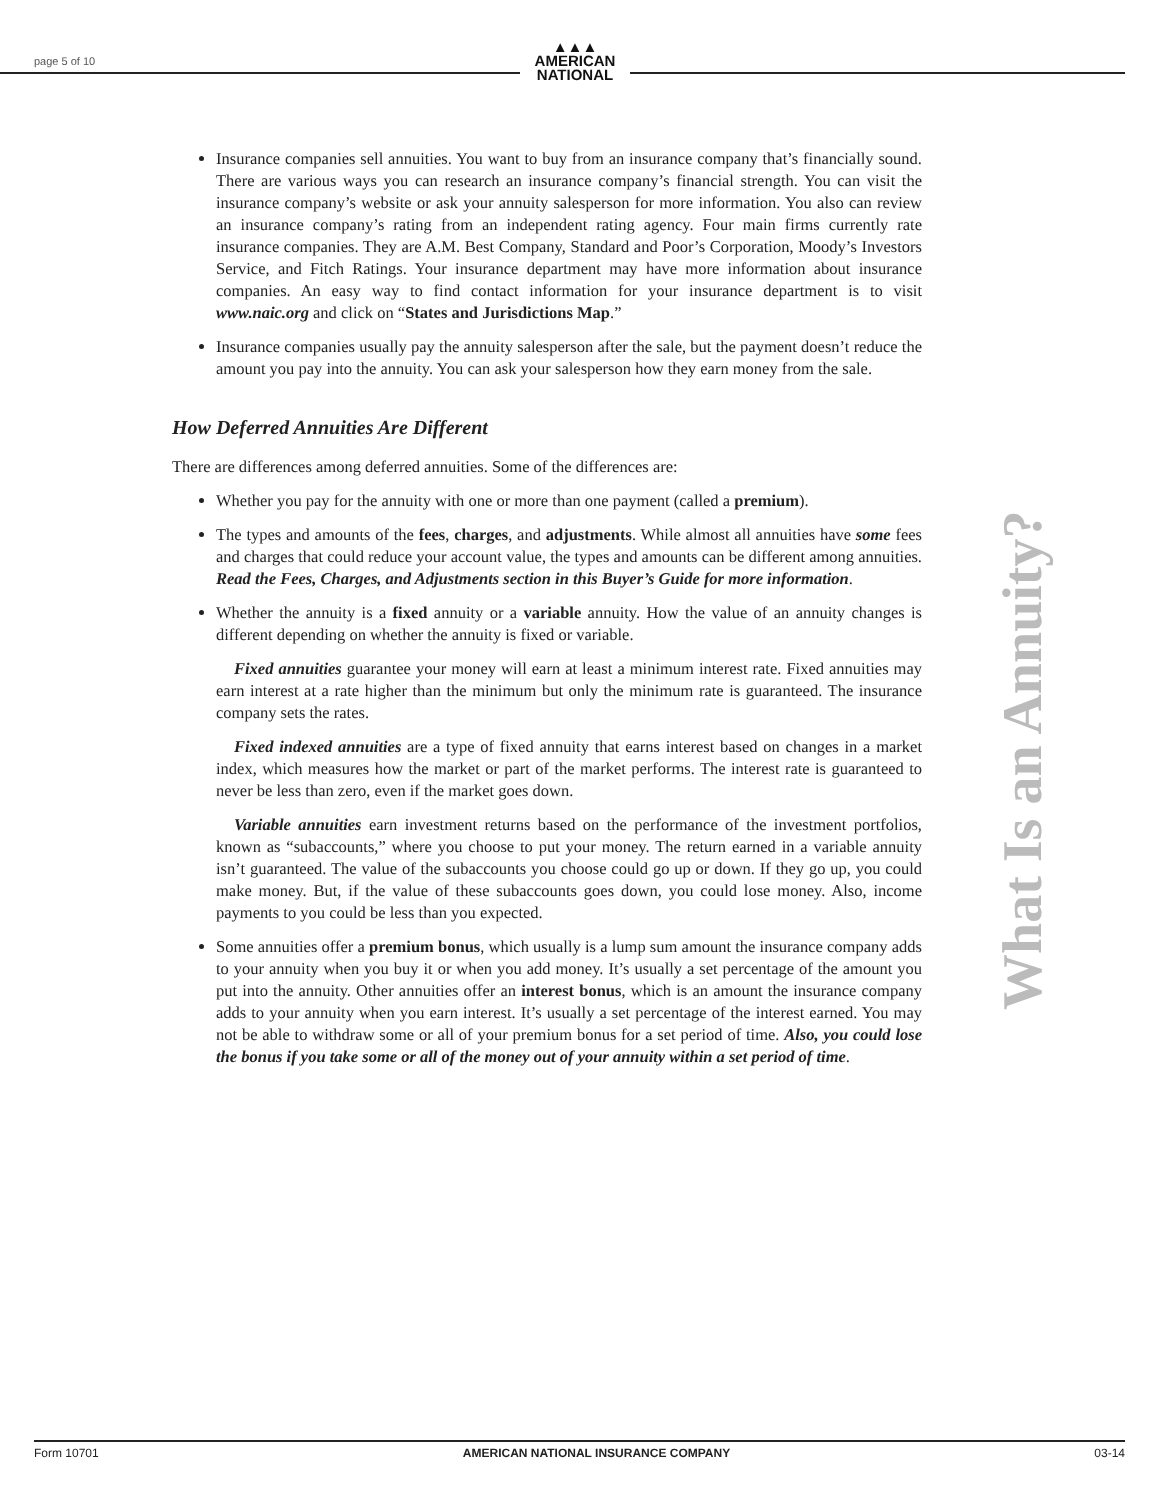page 5 of 10
▲▲▲
AMERICAN
NATIONAL
Insurance companies sell annuities. You want to buy from an insurance company that’s financially sound. There are various ways you can research an insurance company’s financial strength. You can visit the insurance company’s website or ask your annuity salesperson for more information. You also can review an insurance company’s rating from an independent rating agency. Four main firms currently rate insurance companies. They are A.M. Best Company, Standard and Poor’s Corporation, Moody’s Investors Service, and Fitch Ratings. Your insurance department may have more information about insurance companies. An easy way to find contact information for your insurance department is to visit www.naic.org and click on “States and Jurisdictions Map.”
Insurance companies usually pay the annuity salesperson after the sale, but the payment doesn’t reduce the amount you pay into the annuity. You can ask your salesperson how they earn money from the sale.
How Deferred Annuities Are Different
There are differences among deferred annuities. Some of the differences are:
Whether you pay for the annuity with one or more than one payment (called a premium).
The types and amounts of the fees, charges, and adjustments. While almost all annuities have some fees and charges that could reduce your account value, the types and amounts can be different among annuities. Read the Fees, Charges, and Adjustments section in this Buyer’s Guide for more information.
Whether the annuity is a fixed annuity or a variable annuity. How the value of an annuity changes is different depending on whether the annuity is fixed or variable.
Fixed annuities guarantee your money will earn at least a minimum interest rate. Fixed annuities may earn interest at a rate higher than the minimum but only the minimum rate is guaranteed. The insurance company sets the rates.
Fixed indexed annuities are a type of fixed annuity that earns interest based on changes in a market index, which measures how the market or part of the market performs. The interest rate is guaranteed to never be less than zero, even if the market goes down.
Variable annuities earn investment returns based on the performance of the investment portfolios, known as “subaccounts,” where you choose to put your money. The return earned in a variable annuity isn’t guaranteed. The value of the subaccounts you choose could go up or down. If they go up, you could make money. But, if the value of these subaccounts goes down, you could lose money. Also, income payments to you could be less than you expected.
Some annuities offer a premium bonus, which usually is a lump sum amount the insurance company adds to your annuity when you buy it or when you add money. It’s usually a set percentage of the amount you put into the annuity. Other annuities offer an interest bonus, which is an amount the insurance company adds to your annuity when you earn interest. It’s usually a set percentage of the interest earned. You may not be able to withdraw some or all of your premium bonus for a set period of time. Also, you could lose the bonus if you take some or all of the money out of your annuity within a set period of time.
What Is an Annuity?
Form 10701 AMERICAN NATIONAL INSURANCE COMPANY 03-14